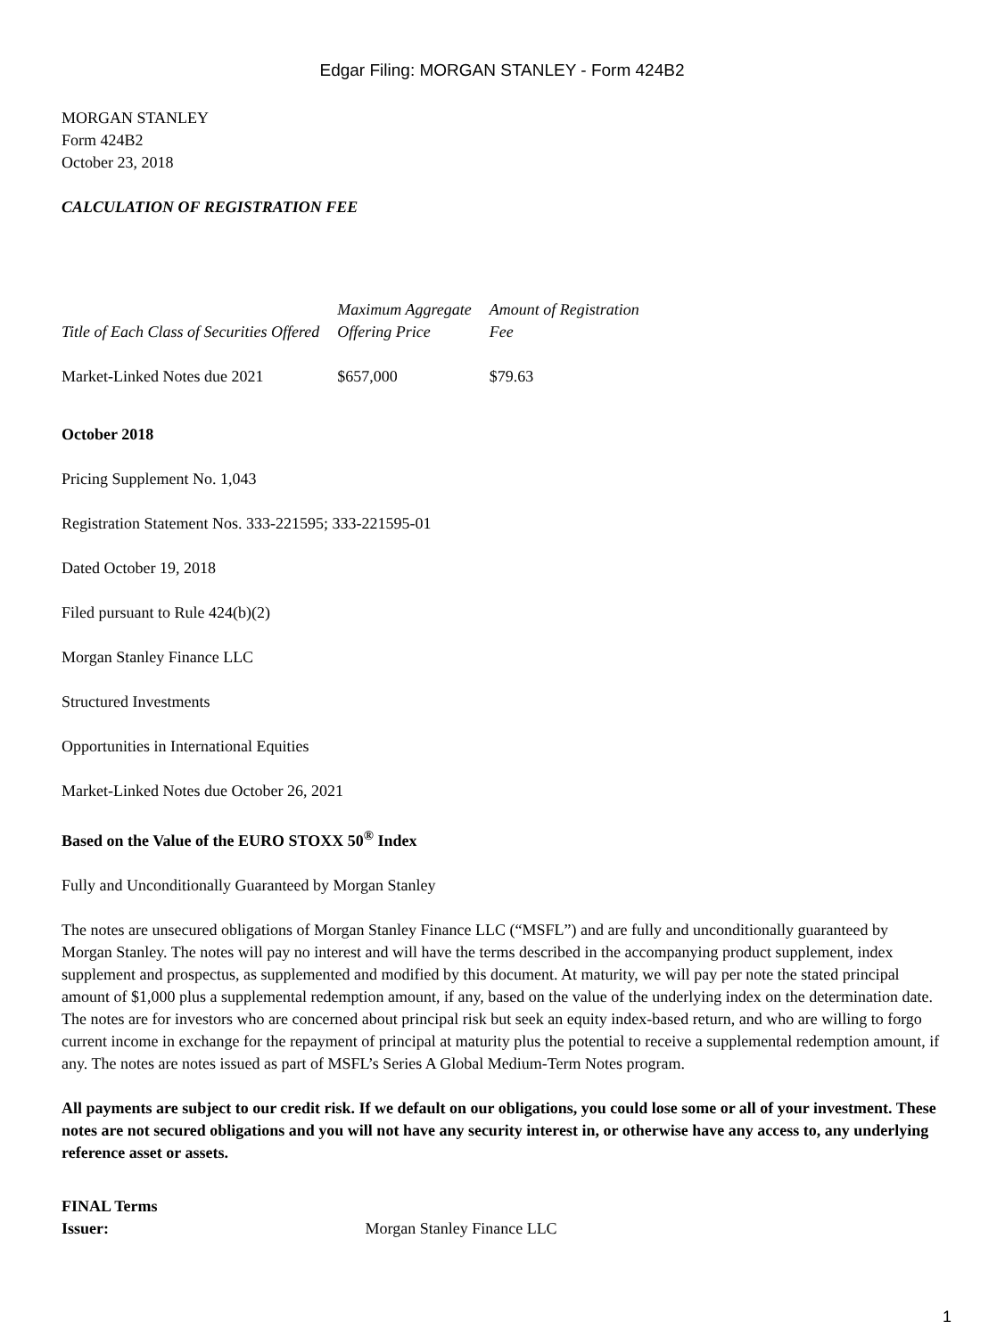Edgar Filing: MORGAN STANLEY - Form 424B2
MORGAN STANLEY
Form 424B2
October 23, 2018
CALCULATION OF REGISTRATION FEE
| Title of Each Class of Securities Offered | Maximum Aggregate Offering Price | Amount of Registration Fee |
| --- | --- | --- |
| Market-Linked Notes due 2021 | $657,000 | $79.63 |
October 2018
Pricing Supplement No. 1,043
Registration Statement Nos. 333-221595; 333-221595-01
Dated October 19, 2018
Filed pursuant to Rule 424(b)(2)
Morgan Stanley Finance LLC
Structured Investments
Opportunities in International Equities
Market-Linked Notes due October 26, 2021
Based on the Value of the EURO STOXX 50<sup>®</sup> Index
Fully and Unconditionally Guaranteed by Morgan Stanley
The notes are unsecured obligations of Morgan Stanley Finance LLC (“MSFL”) and are fully and unconditionally guaranteed by Morgan Stanley. The notes will pay no interest and will have the terms described in the accompanying product supplement, index supplement and prospectus, as supplemented and modified by this document. At maturity, we will pay per note the stated principal amount of $1,000 plus a supplemental redemption amount, if any, based on the value of the underlying index on the determination date. The notes are for investors who are concerned about principal risk but seek an equity index-based return, and who are willing to forgo current income in exchange for the repayment of principal at maturity plus the potential to receive a supplemental redemption amount, if any. The notes are notes issued as part of MSFL’s Series A Global Medium-Term Notes program.
All payments are subject to our credit risk. If we default on our obligations, you could lose some or all of your investment. These notes are not secured obligations and you will not have any security interest in, or otherwise have any access to, any underlying reference asset or assets.
FINAL Terms
Issuer: Morgan Stanley Finance LLC
1